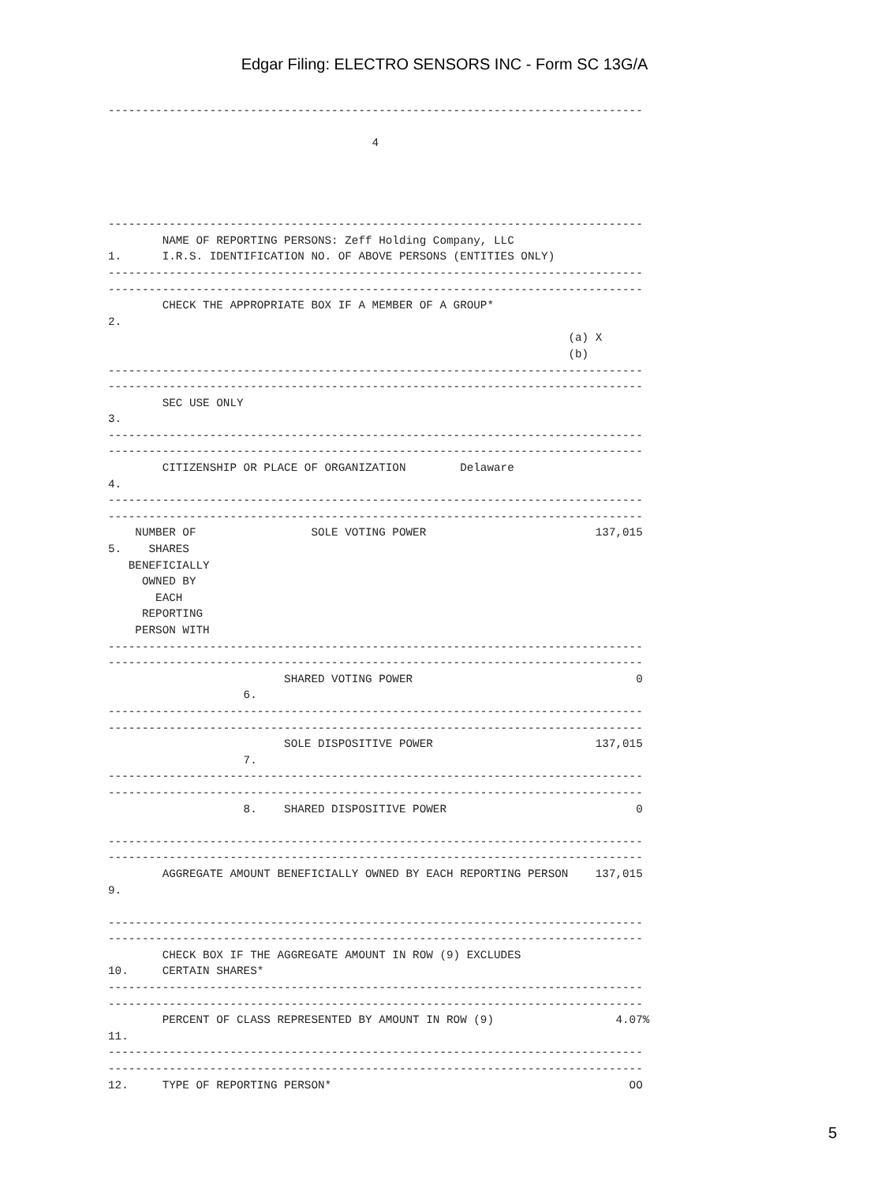Edgar Filing: ELECTRO SENSORS INC - Form SC 13G/A
-------------------------------------------------------------------------------

                                       4




-------------------------------------------------------------------------------
        NAME OF REPORTING PERSONS: Zeff Holding Company, LLC
1.      I.R.S. IDENTIFICATION NO. OF ABOVE PERSONS (ENTITIES ONLY)
-------------------------------------------------------------------------------
-------------------------------------------------------------------------------
        CHECK THE APPROPRIATE BOX IF A MEMBER OF A GROUP*
2.
                                                                    (a) X
                                                                    (b)
-------------------------------------------------------------------------------
-------------------------------------------------------------------------------
        SEC USE ONLY
3.
-------------------------------------------------------------------------------
-------------------------------------------------------------------------------
        CITIZENSHIP OR PLACE OF ORGANIZATION        Delaware
4.
-------------------------------------------------------------------------------
-------------------------------------------------------------------------------
    NUMBER OF                 SOLE VOTING POWER                         137,015
5.    SHARES
   BENEFICIALLY
     OWNED BY
       EACH
     REPORTING
    PERSON WITH
-------------------------------------------------------------------------------
-------------------------------------------------------------------------------
                          SHARED VOTING POWER                                 0
                    6.
-------------------------------------------------------------------------------
-------------------------------------------------------------------------------
                          SOLE DISPOSITIVE POWER                        137,015
                    7.
-------------------------------------------------------------------------------
-------------------------------------------------------------------------------
                    8.    SHARED DISPOSITIVE POWER                            0

-------------------------------------------------------------------------------
-------------------------------------------------------------------------------
        AGGREGATE AMOUNT BENEFICIALLY OWNED BY EACH REPORTING PERSON    137,015
9.

-------------------------------------------------------------------------------
-------------------------------------------------------------------------------
        CHECK BOX IF THE AGGREGATE AMOUNT IN ROW (9) EXCLUDES
10.     CERTAIN SHARES*
-------------------------------------------------------------------------------
-------------------------------------------------------------------------------
        PERCENT OF CLASS REPRESENTED BY AMOUNT IN ROW (9)                  4.07%
11.
-------------------------------------------------------------------------------
-------------------------------------------------------------------------------
12.     TYPE OF REPORTING PERSON*                                            OO
5